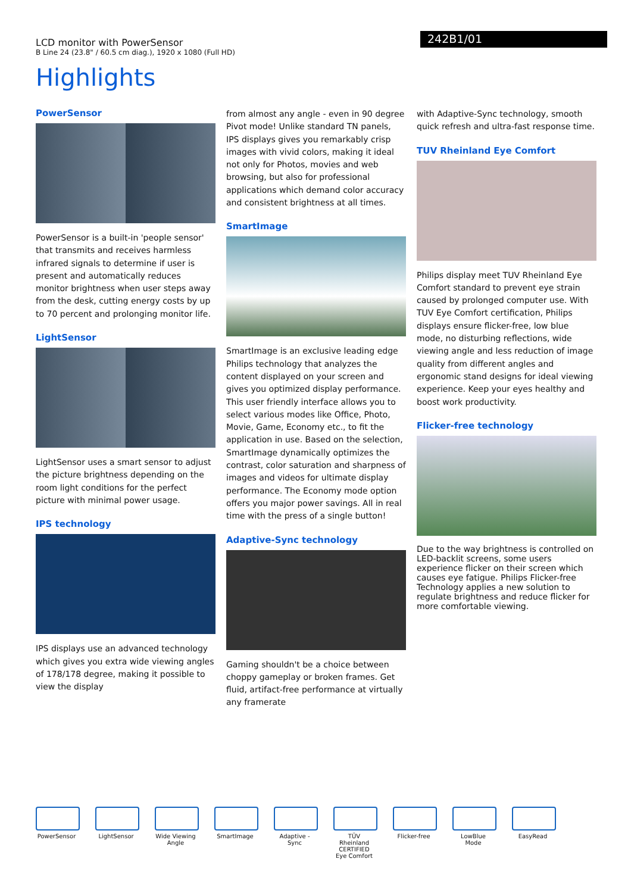LCD monitor with PowerSensor
B Line 24 (23.8" / 60.5 cm diag.), 1920 x 1080 (Full HD)
242B1/01
Highlights
PowerSensor
PowerSensor is a built-in 'people sensor' that transmits and receives harmless infrared signals to determine if user is present and automatically reduces monitor brightness when user steps away from the desk, cutting energy costs by up to 70 percent and prolonging monitor life.
LightSensor
LightSensor uses a smart sensor to adjust the picture brightness depending on the room light conditions for the perfect picture with minimal power usage.
IPS technology
IPS displays use an advanced technology which gives you extra wide viewing angles of 178/178 degree, making it possible to view the display
from almost any angle - even in 90 degree Pivot mode! Unlike standard TN panels, IPS displays gives you remarkably crisp images with vivid colors, making it ideal not only for Photos, movies and web browsing, but also for professional applications which demand color accuracy and consistent brightness at all times.
SmartImage
SmartImage is an exclusive leading edge Philips technology that analyzes the content displayed on your screen and gives you optimized display performance. This user friendly interface allows you to select various modes like Office, Photo, Movie, Game, Economy etc., to fit the application in use. Based on the selection, SmartImage dynamically optimizes the contrast, color saturation and sharpness of images and videos for ultimate display performance. The Economy mode option offers you major power savings. All in real time with the press of a single button!
Adaptive-Sync technology
Gaming shouldn't be a choice between choppy gameplay or broken frames. Get fluid, artifact-free performance at virtually any framerate
with Adaptive-Sync technology, smooth quick refresh and ultra-fast response time.
TUV Rheinland Eye Comfort
Philips display meet TUV Rheinland Eye Comfort standard to prevent eye strain caused by prolonged computer use. With TUV Eye Comfort certification, Philips displays ensure flicker-free, low blue mode, no disturbing reflections, wide viewing angle and less reduction of image quality from different angles and ergonomic stand designs for ideal viewing experience. Keep your eyes healthy and boost work productivity.
Flicker-free technology
Due to the way brightness is controlled on LED-backlit screens, some users experience flicker on their screen which causes eye fatigue. Philips Flicker-free Technology applies a new solution to regulate brightness and reduce flicker for more comfortable viewing.
PowerSensor LightSensor Wide Viewing Angle
SmartImage Adaptive -Sync
TÜV Rheinland CERTIFIED Eye Comfort
Flicker-free
LowBlue Mode
EasyRead